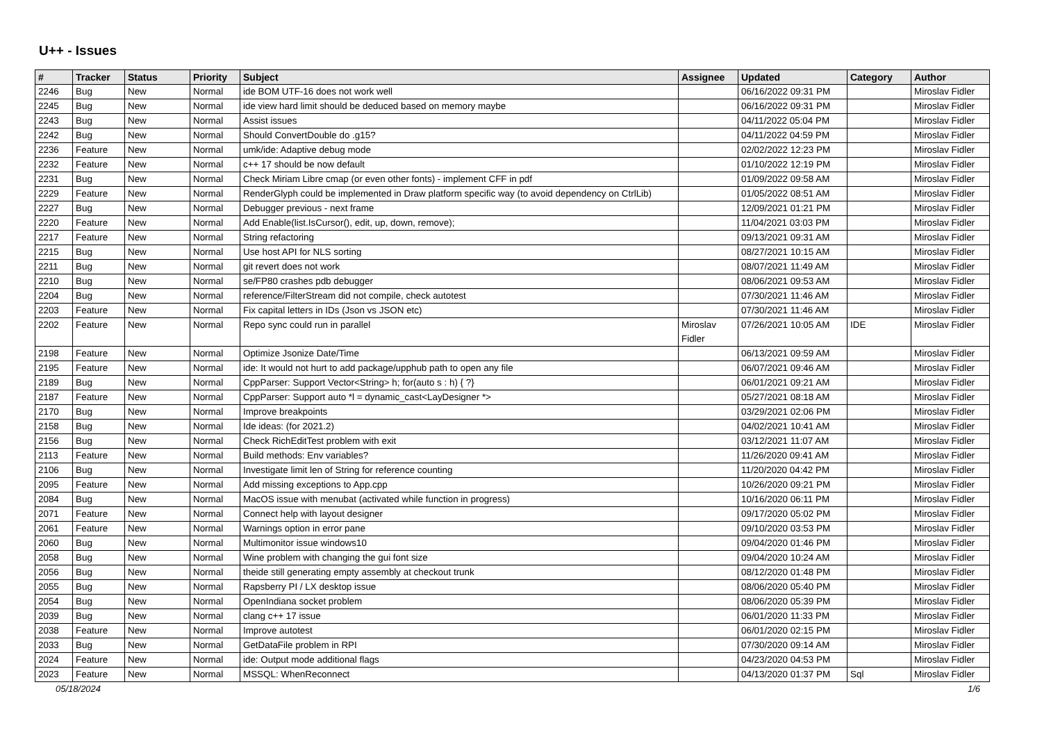U++ - Issues
| # | Tracker | Status | Priority | Subject | Assignee | Updated | Category | Author |
| --- | --- | --- | --- | --- | --- | --- | --- | --- |
| 2246 | Bug | New | Normal | ide BOM UTF-16 does not work well | | 06/16/2022 09:31 PM | | Miroslav Fidler |
| 2245 | Bug | New | Normal | ide view hard limit should be deduced based on memory maybe | | 06/16/2022 09:31 PM | | Miroslav Fidler |
| 2243 | Bug | New | Normal | Assist issues | | 04/11/2022 05:04 PM | | Miroslav Fidler |
| 2242 | Bug | New | Normal | Should ConvertDouble do .g15? | | 04/11/2022 04:59 PM | | Miroslav Fidler |
| 2236 | Feature | New | Normal | umk/ide: Adaptive debug mode | | 02/02/2022 12:23 PM | | Miroslav Fidler |
| 2232 | Feature | New | Normal | c++ 17 should be now default | | 01/10/2022 12:19 PM | | Miroslav Fidler |
| 2231 | Bug | New | Normal | Check Miriam Libre cmap (or even other fonts) - implement CFF in pdf | | 01/09/2022 09:58 AM | | Miroslav Fidler |
| 2229 | Feature | New | Normal | RenderGlyph could be implemented in Draw platform specific way (to avoid dependency on CtrlLib) | | 01/05/2022 08:51 AM | | Miroslav Fidler |
| 2227 | Bug | New | Normal | Debugger previous - next frame | | 12/09/2021 01:21 PM | | Miroslav Fidler |
| 2220 | Feature | New | Normal | Add Enable(list.IsCursor(), edit, up, down, remove); | | 11/04/2021 03:03 PM | | Miroslav Fidler |
| 2217 | Feature | New | Normal | String refactoring | | 09/13/2021 09:31 AM | | Miroslav Fidler |
| 2215 | Bug | New | Normal | Use host API for NLS sorting | | 08/27/2021 10:15 AM | | Miroslav Fidler |
| 2211 | Bug | New | Normal | git revert does not work | | 08/07/2021 11:49 AM | | Miroslav Fidler |
| 2210 | Bug | New | Normal | se/FP80 crashes pdb debugger | | 08/06/2021 09:53 AM | | Miroslav Fidler |
| 2204 | Bug | New | Normal | reference/FilterStream did not compile, check autotest | | 07/30/2021 11:46 AM | | Miroslav Fidler |
| 2203 | Feature | New | Normal | Fix capital letters in IDs (Json vs JSON etc) | | 07/30/2021 11:46 AM | | Miroslav Fidler |
| 2202 | Feature | New | Normal | Repo sync could run in parallel | Miroslav Fidler | 07/26/2021 10:05 AM | IDE | Miroslav Fidler |
| 2198 | Feature | New | Normal | Optimize Jsonize Date/Time | | 06/13/2021 09:59 AM | | Miroslav Fidler |
| 2195 | Feature | New | Normal | ide: It would not hurt to add package/upphub path to open any file | | 06/07/2021 09:46 AM | | Miroslav Fidler |
| 2189 | Bug | New | Normal | CppParser: Support Vector<String> h; for(auto s : h) { ?} | | 06/01/2021 09:21 AM | | Miroslav Fidler |
| 2187 | Feature | New | Normal | CppParser: Support auto *l = dynamic_cast<LayDesigner *> | | 05/27/2021 08:18 AM | | Miroslav Fidler |
| 2170 | Bug | New | Normal | Improve breakpoints | | 03/29/2021 02:06 PM | | Miroslav Fidler |
| 2158 | Bug | New | Normal | Ide ideas: (for 2021.2) | | 04/02/2021 10:41 AM | | Miroslav Fidler |
| 2156 | Bug | New | Normal | Check RichEditTest problem with exit | | 03/12/2021 11:07 AM | | Miroslav Fidler |
| 2113 | Feature | New | Normal | Build methods: Env variables? | | 11/26/2020 09:41 AM | | Miroslav Fidler |
| 2106 | Bug | New | Normal | Investigate limit len of String for reference counting | | 11/20/2020 04:42 PM | | Miroslav Fidler |
| 2095 | Feature | New | Normal | Add missing exceptions to App.cpp | | 10/26/2020 09:21 PM | | Miroslav Fidler |
| 2084 | Bug | New | Normal | MacOS issue with menubat (activated while function in progress) | | 10/16/2020 06:11 PM | | Miroslav Fidler |
| 2071 | Feature | New | Normal | Connect help with layout designer | | 09/17/2020 05:02 PM | | Miroslav Fidler |
| 2061 | Feature | New | Normal | Warnings option in error pane | | 09/10/2020 03:53 PM | | Miroslav Fidler |
| 2060 | Bug | New | Normal | Multimonitor issue windows10 | | 09/04/2020 01:46 PM | | Miroslav Fidler |
| 2058 | Bug | New | Normal | Wine problem with changing the gui font size | | 09/04/2020 10:24 AM | | Miroslav Fidler |
| 2056 | Bug | New | Normal | theide still generating empty assembly at checkout trunk | | 08/12/2020 01:48 PM | | Miroslav Fidler |
| 2055 | Bug | New | Normal | Rapsberry PI / LX desktop issue | | 08/06/2020 05:40 PM | | Miroslav Fidler |
| 2054 | Bug | New | Normal | OpenIndiana socket problem | | 08/06/2020 05:39 PM | | Miroslav Fidler |
| 2039 | Bug | New | Normal | clang c++ 17 issue | | 06/01/2020 11:33 PM | | Miroslav Fidler |
| 2038 | Feature | New | Normal | Improve autotest | | 06/01/2020 02:15 PM | | Miroslav Fidler |
| 2033 | Bug | New | Normal | GetDataFile problem in RPI | | 07/30/2020 09:14 AM | | Miroslav Fidler |
| 2024 | Feature | New | Normal | ide: Output mode additional flags | | 04/23/2020 04:53 PM | | Miroslav Fidler |
| 2023 | Feature | New | Normal | MSSQL: WhenReconnect | | 04/13/2020 01:37 PM | Sql | Miroslav Fidler |
05/18/2024 1/6